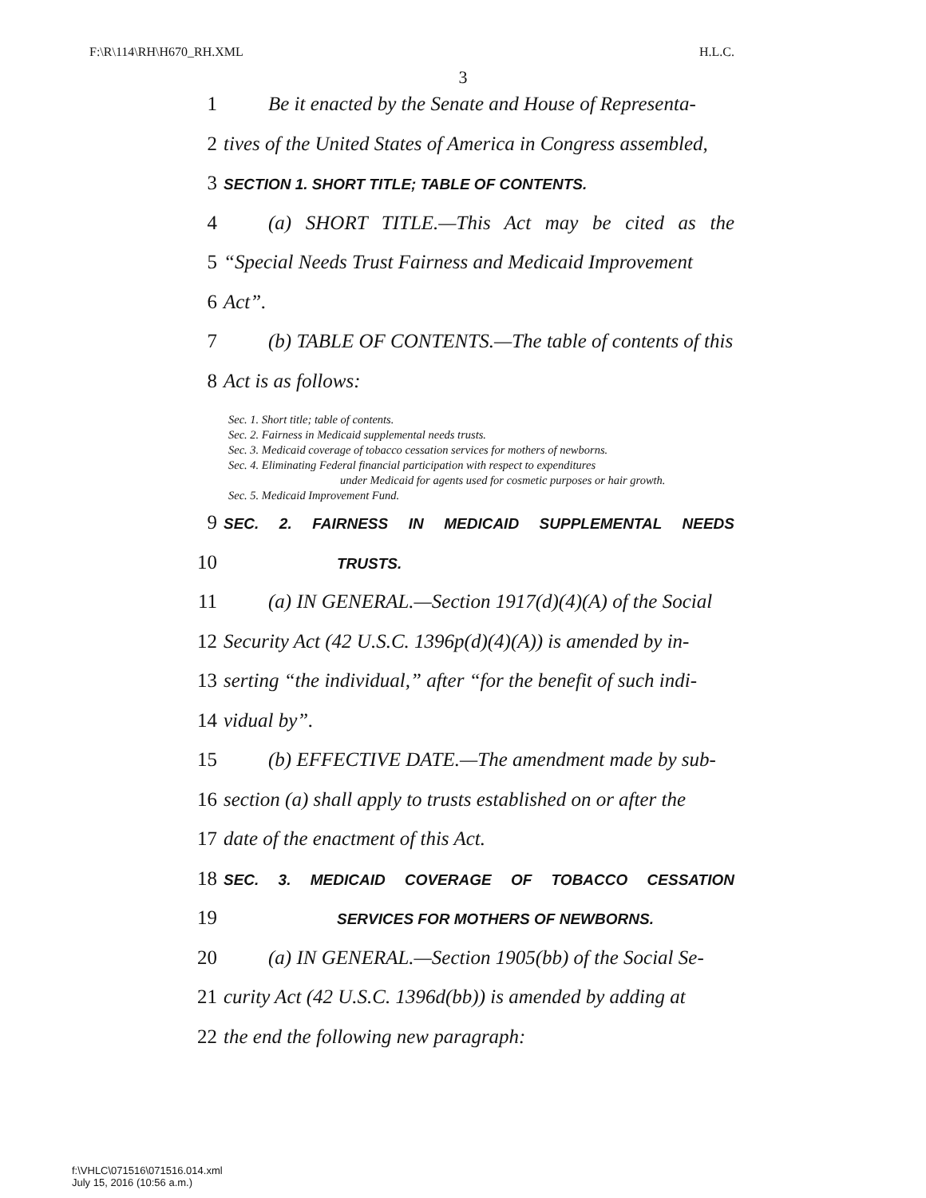F:\R\114\RH\H670_RH.XML H.L.C.
3
1 Be it enacted by the Senate and House of Representa-
2 tives of the United States of America in Congress assembled,
3 SECTION 1. SHORT TITLE; TABLE OF CONTENTS.
4 (a) SHORT TITLE.—This Act may be cited as the
5 “Special Needs Trust Fairness and Medicaid Improvement
6 Act”.
7 (b) TABLE OF CONTENTS.—The table of contents of this
8 Act is as follows:
Sec. 1. Short title; table of contents.
Sec. 2. Fairness in Medicaid supplemental needs trusts.
Sec. 3. Medicaid coverage of tobacco cessation services for mothers of newborns.
Sec. 4. Eliminating Federal financial participation with respect to expenditures
under Medicaid for agents used for cosmetic purposes or hair growth.
Sec. 5. Medicaid Improvement Fund.
9 SEC. 2. FAIRNESS IN MEDICAID SUPPLEMENTAL NEEDS
10 TRUSTS.
11 (a) IN GENERAL.—Section 1917(d)(4)(A) of the Social
12 Security Act (42 U.S.C. 1396p(d)(4)(A)) is amended by in-
13 serting “the individual,” after “for the benefit of such indi-
14 vidual by”.
15 (b) EFFECTIVE DATE.—The amendment made by sub-
16 section (a) shall apply to trusts established on or after the
17 date of the enactment of this Act.
18 SEC. 3. MEDICAID COVERAGE OF TOBACCO CESSATION
19 SERVICES FOR MOTHERS OF NEWBORNS.
20 (a) IN GENERAL.—Section 1905(bb) of the Social Se-
21 curity Act (42 U.S.C. 1396d(bb)) is amended by adding at
22 the end the following new paragraph:
f:\VHLC\071516\071516.014.xml
July 15, 2016 (10:56 a.m.)